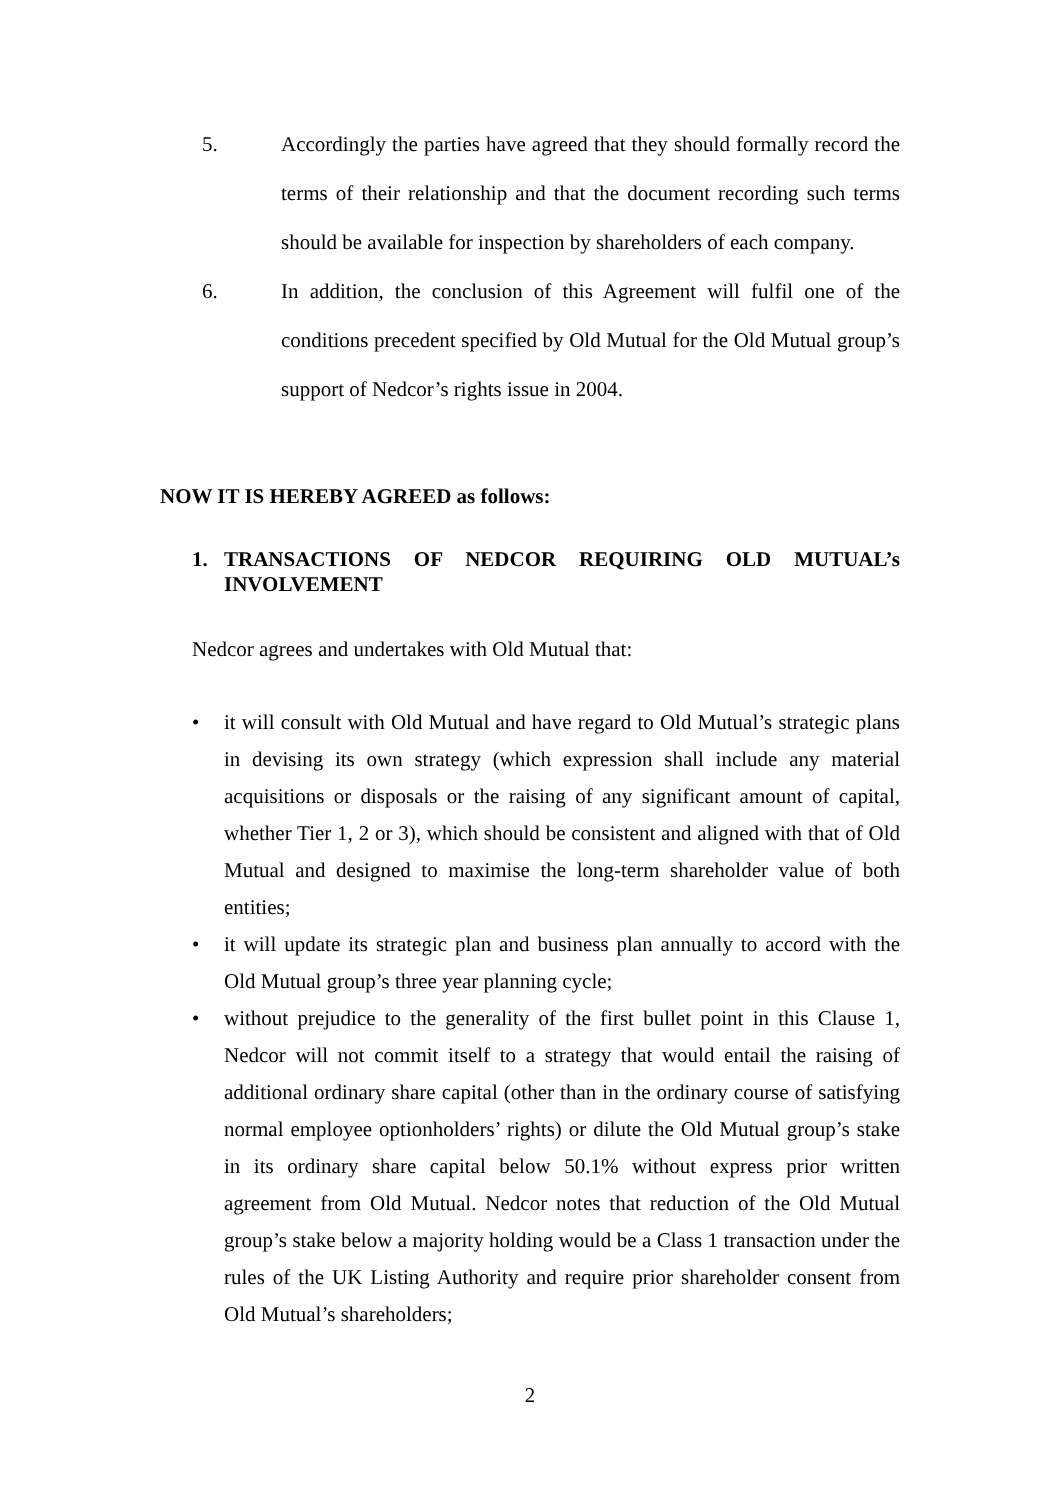5. Accordingly the parties have agreed that they should formally record the terms of their relationship and that the document recording such terms should be available for inspection by shareholders of each company.
6. In addition, the conclusion of this Agreement will fulfil one of the conditions precedent specified by Old Mutual for the Old Mutual group’s support of Nedcor’s rights issue in 2004.
NOW IT IS HEREBY AGREED as follows:
1. TRANSACTIONS OF NEDCOR REQUIRING OLD MUTUAL’s INVOLVEMENT
Nedcor agrees and undertakes with Old Mutual that:
• it will consult with Old Mutual and have regard to Old Mutual’s strategic plans in devising its own strategy (which expression shall include any material acquisitions or disposals or the raising of any significant amount of capital, whether Tier 1, 2 or 3), which should be consistent and aligned with that of Old Mutual and designed to maximise the long-term shareholder value of both entities;
• it will update its strategic plan and business plan annually to accord with the Old Mutual group’s three year planning cycle;
• without prejudice to the generality of the first bullet point in this Clause 1, Nedcor will not commit itself to a strategy that would entail the raising of additional ordinary share capital (other than in the ordinary course of satisfying normal employee optionholders’ rights) or dilute the Old Mutual group’s stake in its ordinary share capital below 50.1% without express prior written agreement from Old Mutual. Nedcor notes that reduction of the Old Mutual group’s stake below a majority holding would be a Class 1 transaction under the rules of the UK Listing Authority and require prior shareholder consent from Old Mutual’s shareholders;
2